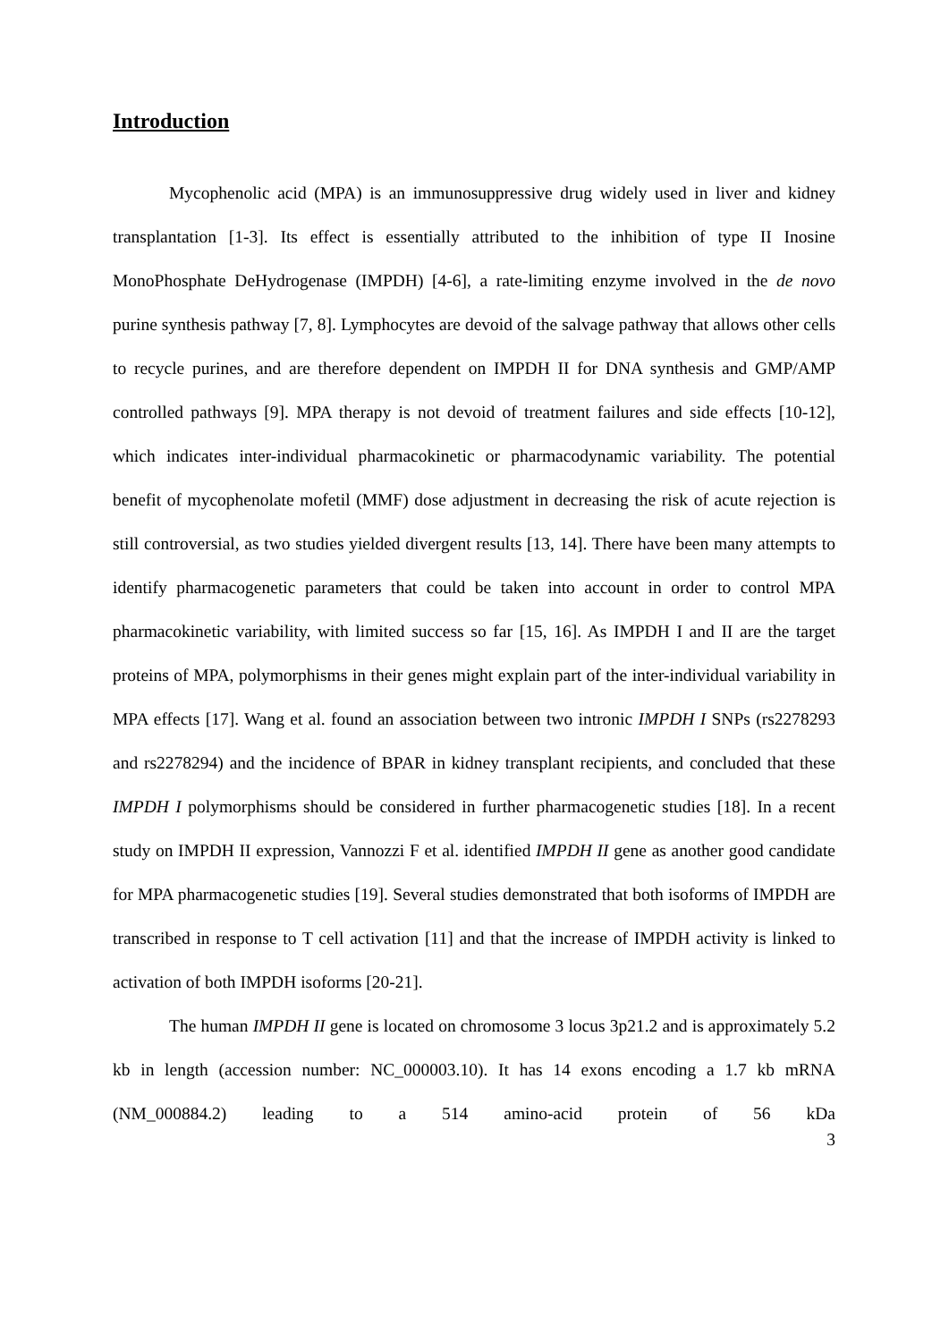Introduction
Mycophenolic acid (MPA) is an immunosuppressive drug widely used in liver and kidney transplantation [1-3]. Its effect is essentially attributed to the inhibition of type II Inosine MonoPhosphate DeHydrogenase (IMPDH) [4-6], a rate-limiting enzyme involved in the de novo purine synthesis pathway [7, 8]. Lymphocytes are devoid of the salvage pathway that allows other cells to recycle purines, and are therefore dependent on IMPDH II for DNA synthesis and GMP/AMP controlled pathways [9]. MPA therapy is not devoid of treatment failures and side effects [10-12], which indicates inter-individual pharmacokinetic or pharmacodynamic variability. The potential benefit of mycophenolate mofetil (MMF) dose adjustment in decreasing the risk of acute rejection is still controversial, as two studies yielded divergent results [13, 14]. There have been many attempts to identify pharmacogenetic parameters that could be taken into account in order to control MPA pharmacokinetic variability, with limited success so far [15, 16]. As IMPDH I and II are the target proteins of MPA, polymorphisms in their genes might explain part of the inter-individual variability in MPA effects [17]. Wang et al. found an association between two intronic IMPDH I SNPs (rs2278293 and rs2278294) and the incidence of BPAR in kidney transplant recipients, and concluded that these IMPDH I polymorphisms should be considered in further pharmacogenetic studies [18]. In a recent study on IMPDH II expression, Vannozzi F et al. identified IMPDH II gene as another good candidate for MPA pharmacogenetic studies [19]. Several studies demonstrated that both isoforms of IMPDH are transcribed in response to T cell activation [11] and that the increase of IMPDH activity is linked to activation of both IMPDH isoforms [20-21].
The human IMPDH II gene is located on chromosome 3 locus 3p21.2 and is approximately 5.2 kb in length (accession number: NC_000003.10). It has 14 exons encoding a 1.7 kb mRNA (NM_000884.2) leading to a 514 amino-acid protein of 56 kDa
3